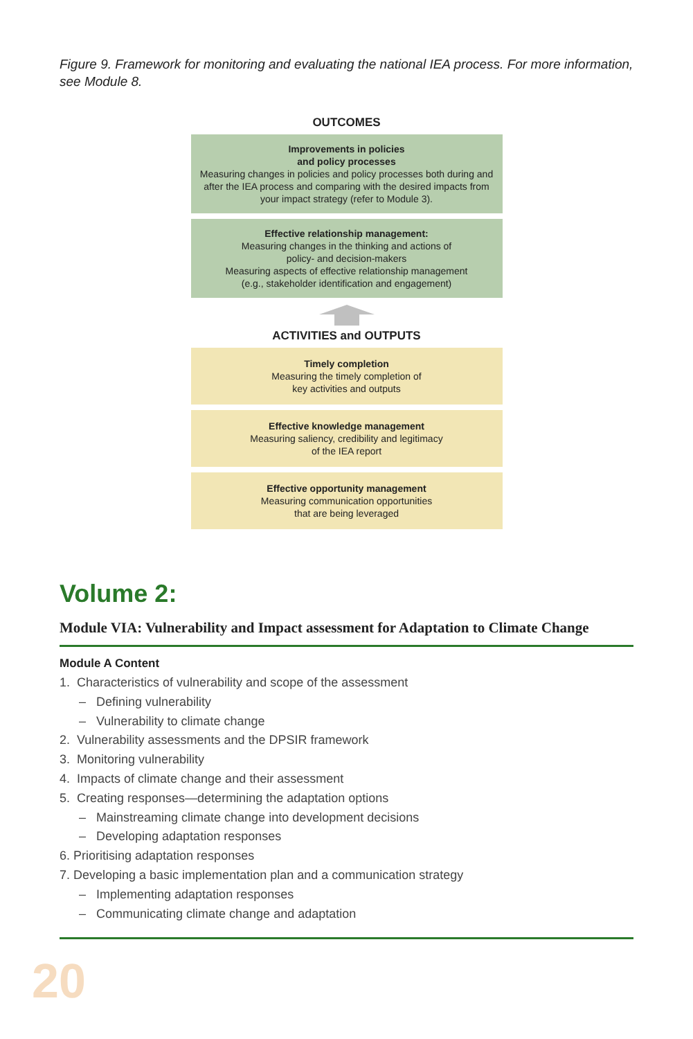Figure 9. Framework for monitoring and evaluating the national IEA process. For more information, see Module 8.
OUTCOMES
Improvements in policies
and policy processes
Measuring changes in policies and policy processes both during and after the IEA process and comparing with the desired impacts from your impact strategy (refer to Module 3).
Effective relationship management:
Measuring changes in the thinking and actions of
policy- and decision-makers
Measuring aspects of effective relationship management
(e.g., stakeholder identification and engagement)
ACTIVITIES and OUTPUTS
Timely completion
Measuring the timely completion of
key activities and outputs
Effective knowledge management
Measuring saliency, credibility and legitimacy
of the IEA report
Effective opportunity management
Measuring communication opportunities
that are being leveraged
Volume 2:
Module VIA: Vulnerability and Impact assessment for Adaptation to Climate Change
Module A Content
1. Characteristics of vulnerability and scope of the assessment
– Defining vulnerability
– Vulnerability to climate change
2. Vulnerability assessments and the DPSIR framework
3. Monitoring vulnerability
4. Impacts of climate change and their assessment
5. Creating responses—determining the adaptation options
– Mainstreaming climate change into development decisions
– Developing adaptation responses
6. Prioritising adaptation responses
7. Developing a basic implementation plan and a communication strategy
– Implementing adaptation responses
– Communicating climate change and adaptation
20